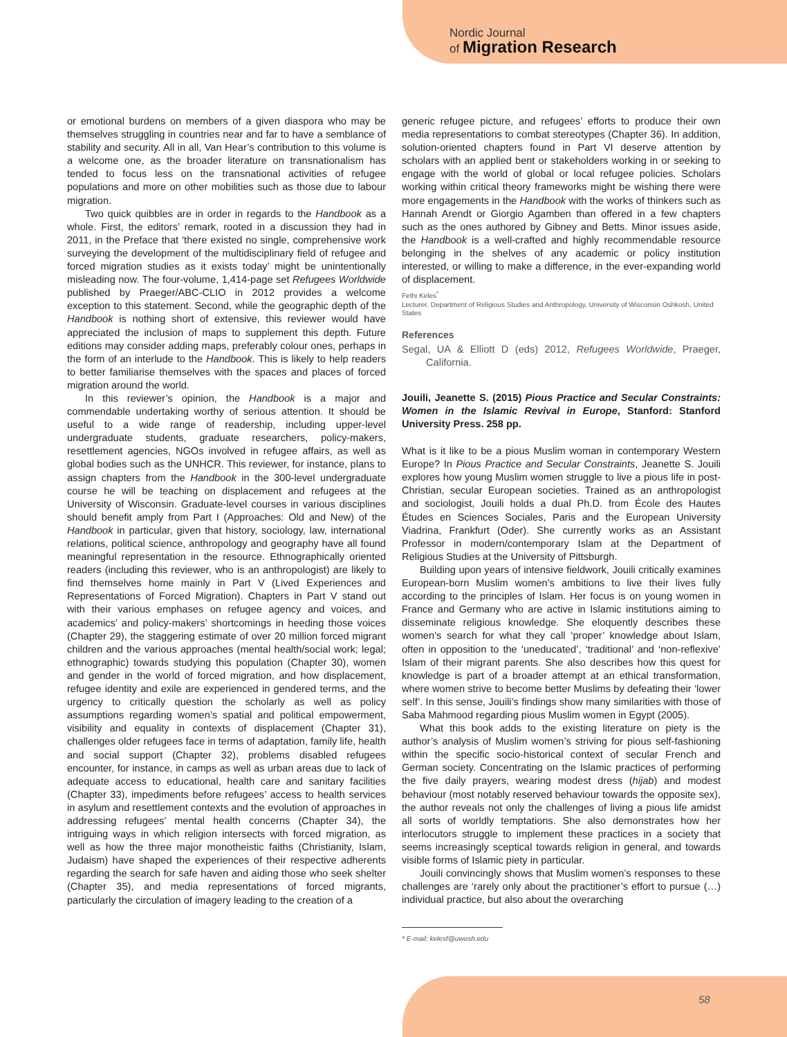Nordic Journal
of Migration Research
or emotional burdens on members of a given diaspora who may be themselves struggling in countries near and far to have a semblance of stability and security. All in all, Van Hear’s contribution to this volume is a welcome one, as the broader literature on transnationalism has tended to focus less on the transnational activities of refugee populations and more on other mobilities such as those due to labour migration.
Two quick quibbles are in order in regards to the Handbook as a whole. First, the editors’ remark, rooted in a discussion they had in 2011, in the Preface that ‘there existed no single, comprehensive work surveying the development of the multidisciplinary field of refugee and forced migration studies as it exists today’ might be unintentionally misleading now. The four-volume, 1,414-page set Refugees Worldwide published by Praeger/ABC-CLIO in 2012 provides a welcome exception to this statement. Second, while the geographic depth of the Handbook is nothing short of extensive, this reviewer would have appreciated the inclusion of maps to supplement this depth. Future editions may consider adding maps, preferably colour ones, perhaps in the form of an interlude to the Handbook. This is likely to help readers to better familiarise themselves with the spaces and places of forced migration around the world.
In this reviewer’s opinion, the Handbook is a major and commendable undertaking worthy of serious attention. It should be useful to a wide range of readership, including upper-level undergraduate students, graduate researchers, policy-makers, resettlement agencies, NGOs involved in refugee affairs, as well as global bodies such as the UNHCR. This reviewer, for instance, plans to assign chapters from the Handbook in the 300-level undergraduate course he will be teaching on displacement and refugees at the University of Wisconsin. Graduate-level courses in various disciplines should benefit amply from Part I (Approaches: Old and New) of the Handbook in particular, given that history, sociology, law, international relations, political science, anthropology and geography have all found meaningful representation in the resource. Ethnographically oriented readers (including this reviewer, who is an anthropologist) are likely to find themselves home mainly in Part V (Lived Experiences and Representations of Forced Migration). Chapters in Part V stand out with their various emphases on refugee agency and voices, and academics’ and policy-makers’ shortcomings in heeding those voices (Chapter 29), the staggering estimate of over 20 million forced migrant children and the various approaches (mental health/social work; legal; ethnographic) towards studying this population (Chapter 30), women and gender in the world of forced migration, and how displacement, refugee identity and exile are experienced in gendered terms, and the urgency to critically question the scholarly as well as policy assumptions regarding women’s spatial and political empowerment, visibility and equality in contexts of displacement (Chapter 31), challenges older refugees face in terms of adaptation, family life, health and social support (Chapter 32), problems disabled refugees encounter, for instance, in camps as well as urban areas due to lack of adequate access to educational, health care and sanitary facilities (Chapter 33), impediments before refugees’ access to health services in asylum and resettlement contexts and the evolution of approaches in addressing refugees’ mental health concerns (Chapter 34), the intriguing ways in which religion intersects with forced migration, as well as how the three major monotheistic faiths (Christianity, Islam, Judaism) have shaped the experiences of their respective adherents regarding the search for safe haven and aiding those who seek shelter (Chapter 35), and media representations of forced migrants, particularly the circulation of imagery leading to the creation of a
generic refugee picture, and refugees’ efforts to produce their own media representations to combat stereotypes (Chapter 36). In addition, solution-oriented chapters found in Part VI deserve attention by scholars with an applied bent or stakeholders working in or seeking to engage with the world of global or local refugee policies. Scholars working within critical theory frameworks might be wishing there were more engagements in the Handbook with the works of thinkers such as Hannah Arendt or Giorgio Agamben than offered in a few chapters such as the ones authored by Gibney and Betts. Minor issues aside, the Handbook is a well-crafted and highly recommendable resource belonging in the shelves of any academic or policy institution interested, or willing to make a difference, in the ever-expanding world of displacement.
Fethi Keles<sup>*</sup>
Lecturer, Department of Religious Studies and Anthropology, University of Wisconsin Oshkosh, United States
References
Segal, UA & Elliott D (eds) 2012, Refugees Worldwide, Praeger, California.
Jouili, Jeanette S. (2015) Pious Practice and Secular Constraints: Women in the Islamic Revival in Europe, Stanford: Stanford University Press. 258 pp.
What is it like to be a pious Muslim woman in contemporary Western Europe? In Pious Practice and Secular Constraints, Jeanette S. Jouili explores how young Muslim women struggle to live a pious life in post-Christian, secular European societies. Trained as an anthropologist and sociologist, Jouili holds a dual Ph.D. from École des Hautes Études en Sciences Sociales, Paris and the European University Viadrina, Frankfurt (Oder). She currently works as an Assistant Professor in modern/contemporary Islam at the Department of Religious Studies at the University of Pittsburgh.
Building upon years of intensive fieldwork, Jouili critically examines European-born Muslim women’s ambitions to live their lives fully according to the principles of Islam. Her focus is on young women in France and Germany who are active in Islamic institutions aiming to disseminate religious knowledge. She eloquently describes these women’s search for what they call ‘proper’ knowledge about Islam, often in opposition to the ‘uneducated’, ‘traditional’ and ‘non-reflexive’ Islam of their migrant parents. She also describes how this quest for knowledge is part of a broader attempt at an ethical transformation, where women strive to become better Muslims by defeating their ‘lower self’. In this sense, Jouili’s findings show many similarities with those of Saba Mahmood regarding pious Muslim women in Egypt (2005).
What this book adds to the existing literature on piety is the author’s analysis of Muslim women’s striving for pious self-fashioning within the specific socio-historical context of secular French and German society. Concentrating on the Islamic practices of performing the five daily prayers, wearing modest dress (hijab) and modest behaviour (most notably reserved behaviour towards the opposite sex), the author reveals not only the challenges of living a pious life amidst all sorts of worldly temptations. She also demonstrates how her interlocutors struggle to implement these practices in a society that seems increasingly sceptical towards religion in general, and towards visible forms of Islamic piety in particular.
Jouili convincingly shows that Muslim women’s responses to these challenges are ‘rarely only about the practitioner’s effort to pursue (…) individual practice, but also about the overarching
* E-mail: kelesf@uwosh.edu
58